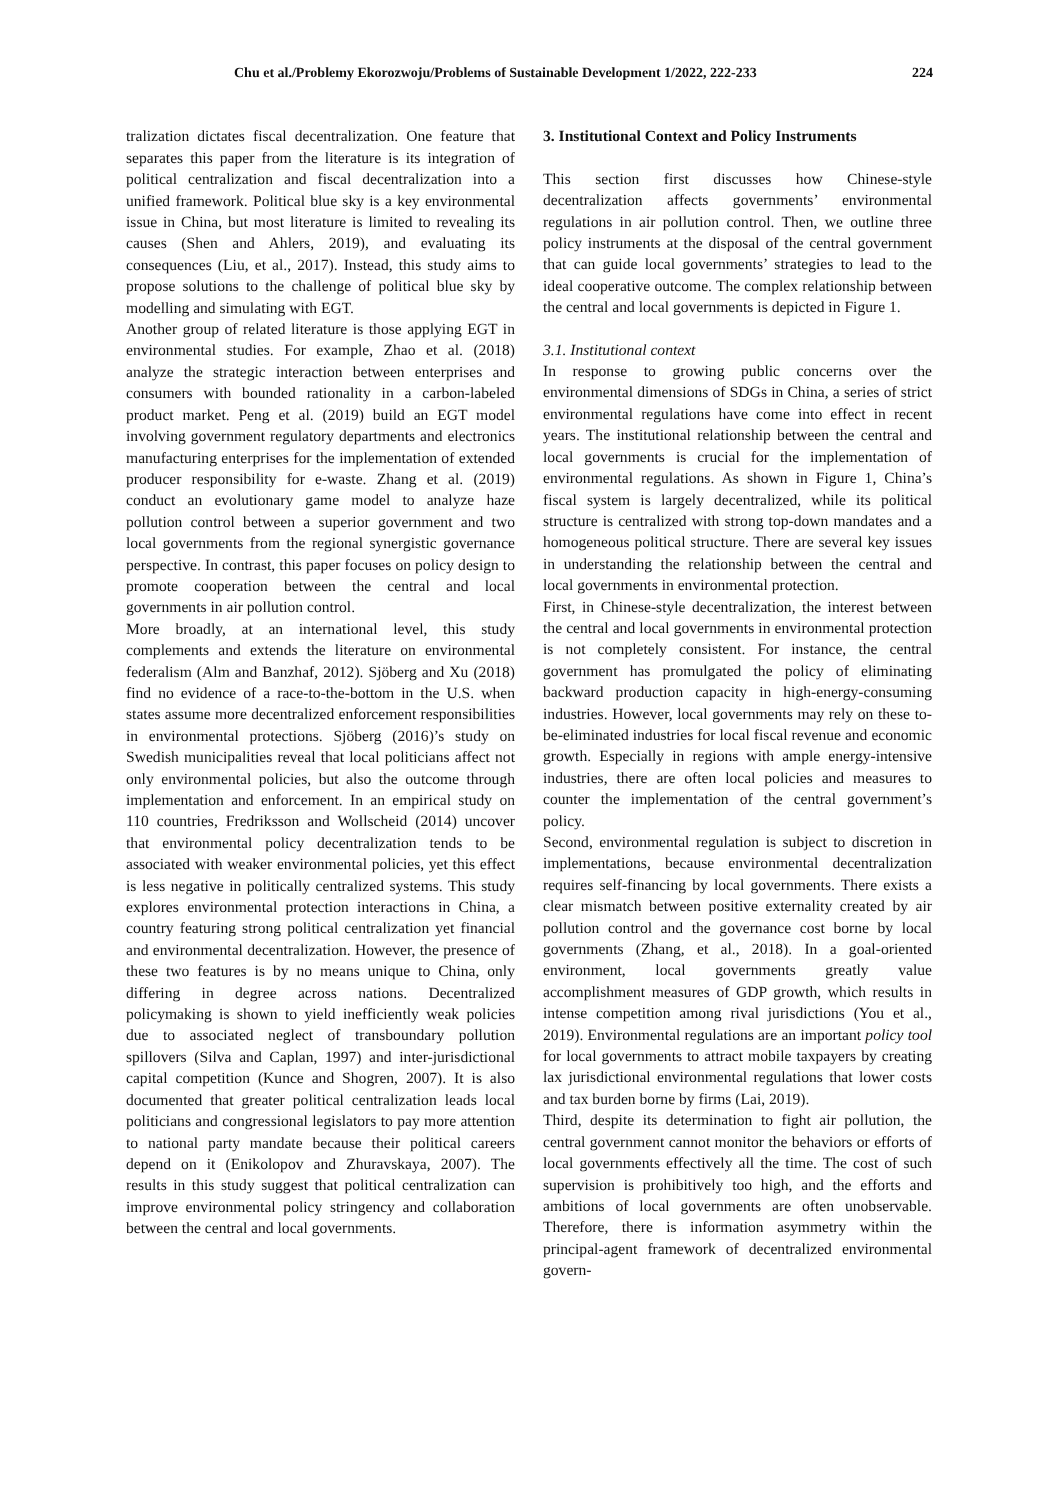Chu et al./Problemy Ekorozwoju/Problems of Sustainable Development 1/2022, 222-233 224
tralization dictates fiscal decentralization. One feature that separates this paper from the literature is its integration of political centralization and fiscal decentralization into a unified framework. Political blue sky is a key environmental issue in China, but most literature is limited to revealing its causes (Shen and Ahlers, 2019), and evaluating its consequences (Liu, et al., 2017). Instead, this study aims to propose solutions to the challenge of political blue sky by modelling and simulating with EGT.
Another group of related literature is those applying EGT in environmental studies. For example, Zhao et al. (2018) analyze the strategic interaction between enterprises and consumers with bounded rationality in a carbon-labeled product market. Peng et al. (2019) build an EGT model involving government regulatory departments and electronics manufacturing enterprises for the implementation of extended producer responsibility for e-waste. Zhang et al. (2019) conduct an evolutionary game model to analyze haze pollution control between a superior government and two local governments from the regional synergistic governance perspective. In contrast, this paper focuses on policy design to promote cooperation between the central and local governments in air pollution control.
More broadly, at an international level, this study complements and extends the literature on environmental federalism (Alm and Banzhaf, 2012). Sjöberg and Xu (2018) find no evidence of a race-to-the-bottom in the U.S. when states assume more decentralized enforcement responsibilities in environmental protections. Sjöberg (2016)’s study on Swedish municipalities reveal that local politicians affect not only environmental policies, but also the outcome through implementation and enforcement. In an empirical study on 110 countries, Fredriksson and Wollscheid (2014) uncover that environmental policy decentralization tends to be associated with weaker environmental policies, yet this effect is less negative in politically centralized systems. This study explores environmental protection interactions in China, a country featuring strong political centralization yet financial and environmental decentralization. However, the presence of these two features is by no means unique to China, only differing in degree across nations. Decentralized policymaking is shown to yield inefficiently weak policies due to associated neglect of transboundary pollution spillovers (Silva and Caplan, 1997) and inter-jurisdictional capital competition (Kunce and Shogren, 2007). It is also documented that greater political centralization leads local politicians and congressional legislators to pay more attention to national party mandate because their political careers depend on it (Enikolopov and Zhuravskaya, 2007). The results in this study suggest that political centralization can improve environmental policy stringency and collaboration between the central and local governments.
3. Institutional Context and Policy Instruments
This section first discusses how Chinese-style decentralization affects governments’ environmental regulations in air pollution control. Then, we outline three policy instruments at the disposal of the central government that can guide local governments’ strategies to lead to the ideal cooperative outcome. The complex relationship between the central and local governments is depicted in Figure 1.
3.1. Institutional context
In response to growing public concerns over the environmental dimensions of SDGs in China, a series of strict environmental regulations have come into effect in recent years. The institutional relationship between the central and local governments is crucial for the implementation of environmental regulations. As shown in Figure 1, China’s fiscal system is largely decentralized, while its political structure is centralized with strong top-down mandates and a homogeneous political structure. There are several key issues in understanding the relationship between the central and local governments in environmental protection.
First, in Chinese-style decentralization, the interest between the central and local governments in environmental protection is not completely consistent. For instance, the central government has promulgated the policy of eliminating backward production capacity in high-energy-consuming industries. However, local governments may rely on these to-be-eliminated industries for local fiscal revenue and economic growth. Especially in regions with ample energy-intensive industries, there are often local policies and measures to counter the implementation of the central government’s policy.
Second, environmental regulation is subject to discretion in implementations, because environmental decentralization requires self-financing by local governments. There exists a clear mismatch between positive externality created by air pollution control and the governance cost borne by local governments (Zhang, et al., 2018). In a goal-oriented environment, local governments greatly value accomplishment measures of GDP growth, which results in intense competition among rival jurisdictions (You et al., 2019). Environmental regulations are an important policy tool for local governments to attract mobile taxpayers by creating lax jurisdictional environmental regulations that lower costs and tax burden borne by firms (Lai, 2019).
Third, despite its determination to fight air pollution, the central government cannot monitor the behaviors or efforts of local governments effectively all the time. The cost of such supervision is prohibitively too high, and the efforts and ambitions of local governments are often unobservable. Therefore, there is information asymmetry within the principal-agent framework of decentralized environmental govern-